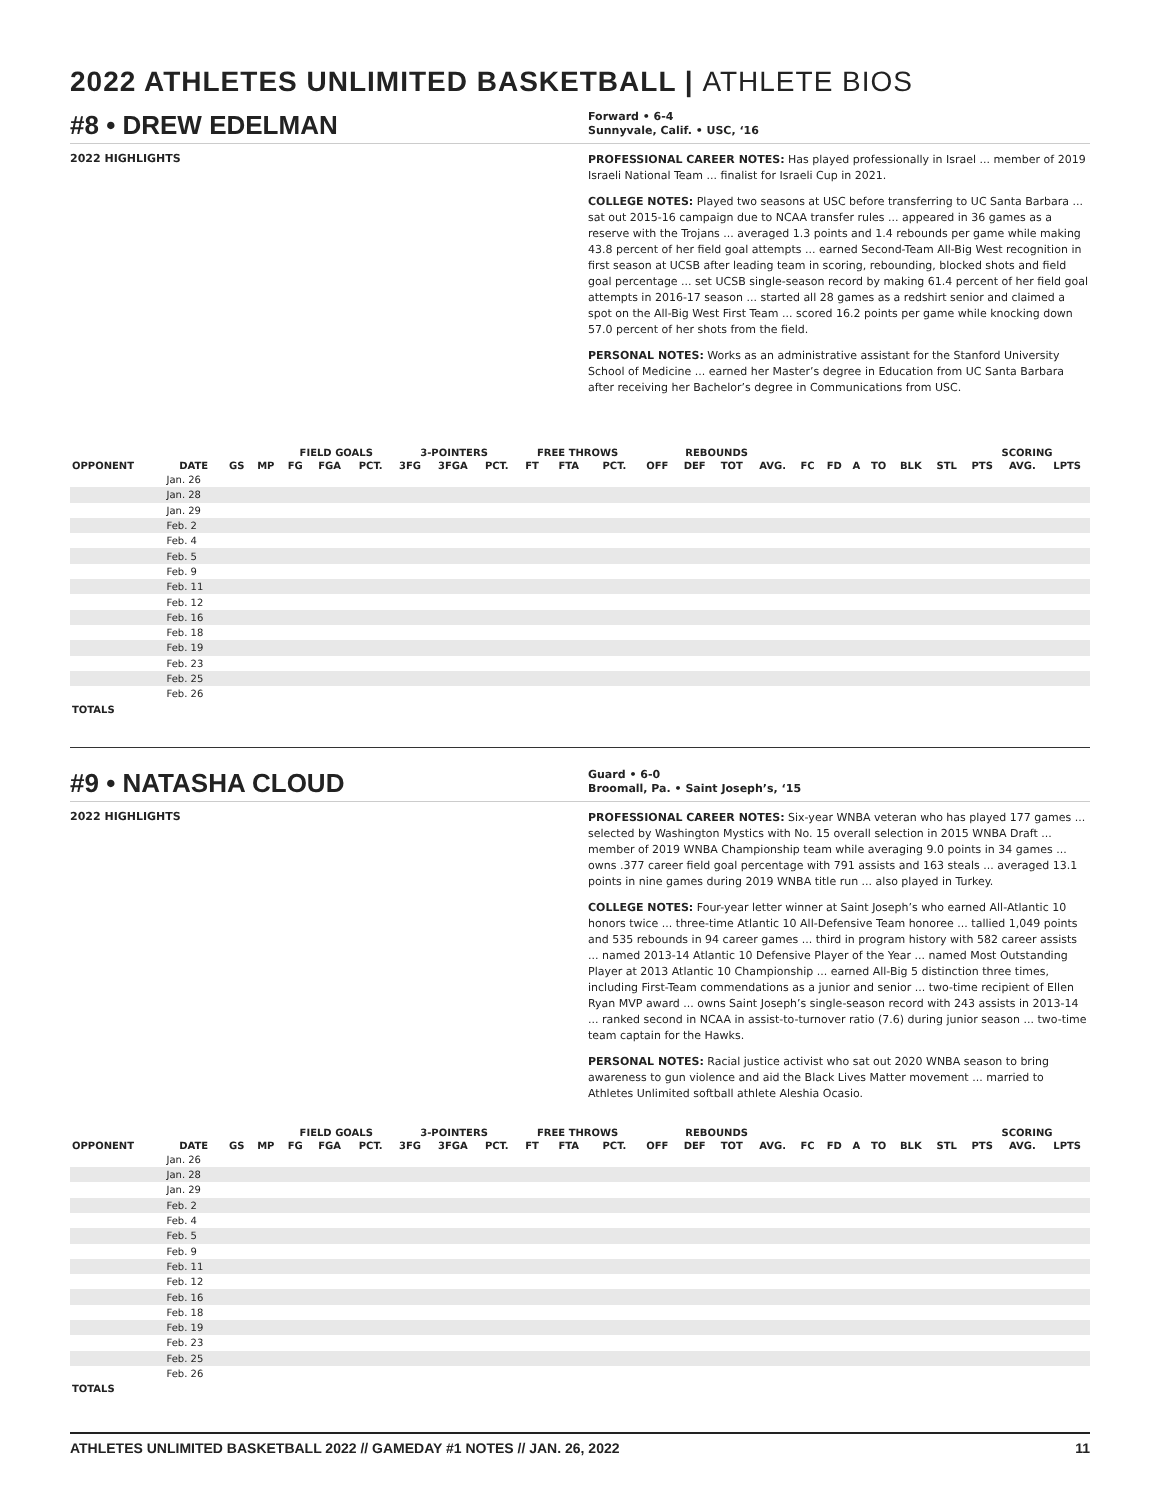2022 ATHLETES UNLIMITED BASKETBALL | ATHLETE BIOS
#8 • DREW EDELMAN
Forward • 6-4
Sunnyvale, Calif. • USC, ‘16
2022 HIGHLIGHTS
PROFESSIONAL CAREER NOTES: Has played professionally in Israel ... member of 2019 Israeli National Team ... finalist for Israeli Cup in 2021.
COLLEGE NOTES: Played two seasons at USC before transferring to UC Santa Barbara ... sat out 2015-16 campaign due to NCAA transfer rules ... appeared in 36 games as a reserve with the Trojans ... averaged 1.3 points and 1.4 rebounds per game while making 43.8 percent of her field goal attempts ... earned Second-Team All-Big West recognition in first season at UCSB after leading team in scoring, rebounding, blocked shots and field goal percentage ... set UCSB single-season record by making 61.4 percent of her field goal attempts in 2016-17 season ... started all 28 games as a redshirt senior and claimed a spot on the All-Big West First Team ... scored 16.2 points per game while knocking down 57.0 percent of her shots from the field.
PERSONAL NOTES: Works as an administrative assistant for the Stanford University School of Medicine ... earned her Master’s degree in Education from UC Santa Barbara after receiving her Bachelor’s degree in Communications from USC.
| | | | | FIELD GOALS | | | 3-POINTERS | | | FREE THROWS | | | REBOUNDS | | | | | | | | | | SCORING | | |
| --- | --- | --- | --- | --- | --- | --- | --- | --- | --- | --- | --- | --- | --- | --- | --- | --- | --- | --- | --- | --- | --- | --- | --- | --- | --- |
| OPPONENT | DATE | GS | MP | FG | FGA | PCT. | 3FG | 3FGA | PCT. | FT | FTA | PCT. | OFF | DEF | TOT | AVG. | FC | FD | A | TO | BLK | STL | PTS | AVG. | LPTS |
| | Jan. 26 | | | | | | | | | | | | | | | | | | | | | | | | |
| | Jan. 28 | | | | | | | | | | | | | | | | | | | | | | | | |
| | Jan. 29 | | | | | | | | | | | | | | | | | | | | | | | | |
| | Feb. 2 | | | | | | | | | | | | | | | | | | | | | | | | |
| | Feb. 4 | | | | | | | | | | | | | | | | | | | | | | | | |
| | Feb. 5 | | | | | | | | | | | | | | | | | | | | | | | | |
| | Feb. 9 | | | | | | | | | | | | | | | | | | | | | | | | |
| | Feb. 11 | | | | | | | | | | | | | | | | | | | | | | | | |
| | Feb. 12 | | | | | | | | | | | | | | | | | | | | | | | | |
| | Feb. 16 | | | | | | | | | | | | | | | | | | | | | | | | |
| | Feb. 18 | | | | | | | | | | | | | | | | | | | | | | | | |
| | Feb. 19 | | | | | | | | | | | | | | | | | | | | | | | | |
| | Feb. 23 | | | | | | | | | | | | | | | | | | | | | | | | |
| | Feb. 25 | | | | | | | | | | | | | | | | | | | | | | | | |
| | Feb. 26 | | | | | | | | | | | | | | | | | | | | | | | | |
| TOTALS | | | | | | | | | | | | | | | | | | | | | | | | | |
#9 • NATASHA CLOUD
Guard • 6-0
Broomall, Pa. • Saint Joseph’s, ‘15
2022 HIGHLIGHTS
PROFESSIONAL CAREER NOTES: Six-year WNBA veteran who has played 177 games ... selected by Washington Mystics with No. 15 overall selection in 2015 WNBA Draft ... member of 2019 WNBA Championship team while averaging 9.0 points in 34 games ... owns .377 career field goal percentage with 791 assists and 163 steals ... averaged 13.1 points in nine games during 2019 WNBA title run ... also played in Turkey.
COLLEGE NOTES: Four-year letter winner at Saint Joseph’s who earned All-Atlantic 10 honors twice ... three-time Atlantic 10 All-Defensive Team honoree ... tallied 1,049 points and 535 rebounds in 94 career games ... third in program history with 582 career assists ... named 2013-14 Atlantic 10 Defensive Player of the Year ... named Most Outstanding Player at 2013 Atlantic 10 Championship ... earned All-Big 5 distinction three times, including First-Team commendations as a junior and senior ... two-time recipient of Ellen Ryan MVP award ... owns Saint Joseph’s single-season record with 243 assists in 2013-14 ... ranked second in NCAA in assist-to-turnover ratio (7.6) during junior season ... two-time team captain for the Hawks.
PERSONAL NOTES: Racial justice activist who sat out 2020 WNBA season to bring awareness to gun violence and aid the Black Lives Matter movement ... married to Athletes Unlimited softball athlete Aleshia Ocasio.
| | | | | FIELD GOALS | | | 3-POINTERS | | | FREE THROWS | | | REBOUNDS | | | | | | | | | | SCORING | | |
| --- | --- | --- | --- | --- | --- | --- | --- | --- | --- | --- | --- | --- | --- | --- | --- | --- | --- | --- | --- | --- | --- | --- | --- | --- | --- |
| OPPONENT | DATE | GS | MP | FG | FGA | PCT. | 3FG | 3FGA | PCT. | FT | FTA | PCT. | OFF | DEF | TOT | AVG. | FC | FD | A | TO | BLK | STL | PTS | AVG. | LPTS |
| | Jan. 26 | | | | | | | | | | | | | | | | | | | | | | | | |
| | Jan. 28 | | | | | | | | | | | | | | | | | | | | | | | | |
| | Jan. 29 | | | | | | | | | | | | | | | | | | | | | | | | |
| | Feb. 2 | | | | | | | | | | | | | | | | | | | | | | | | |
| | Feb. 4 | | | | | | | | | | | | | | | | | | | | | | | | |
| | Feb. 5 | | | | | | | | | | | | | | | | | | | | | | | | |
| | Feb. 9 | | | | | | | | | | | | | | | | | | | | | | | | |
| | Feb. 11 | | | | | | | | | | | | | | | | | | | | | | | | |
| | Feb. 12 | | | | | | | | | | | | | | | | | | | | | | | | |
| | Feb. 16 | | | | | | | | | | | | | | | | | | | | | | | | |
| | Feb. 18 | | | | | | | | | | | | | | | | | | | | | | | | |
| | Feb. 19 | | | | | | | | | | | | | | | | | | | | | | | | |
| | Feb. 23 | | | | | | | | | | | | | | | | | | | | | | | | |
| | Feb. 25 | | | | | | | | | | | | | | | | | | | | | | | | |
| | Feb. 26 | | | | | | | | | | | | | | | | | | | | | | | | |
| TOTALS | | | | | | | | | | | | | | | | | | | | | | | | | |
ATHLETES UNLIMITED BASKETBALL 2022 // GAMEDAY #1 NOTES // JAN. 26, 2022 11